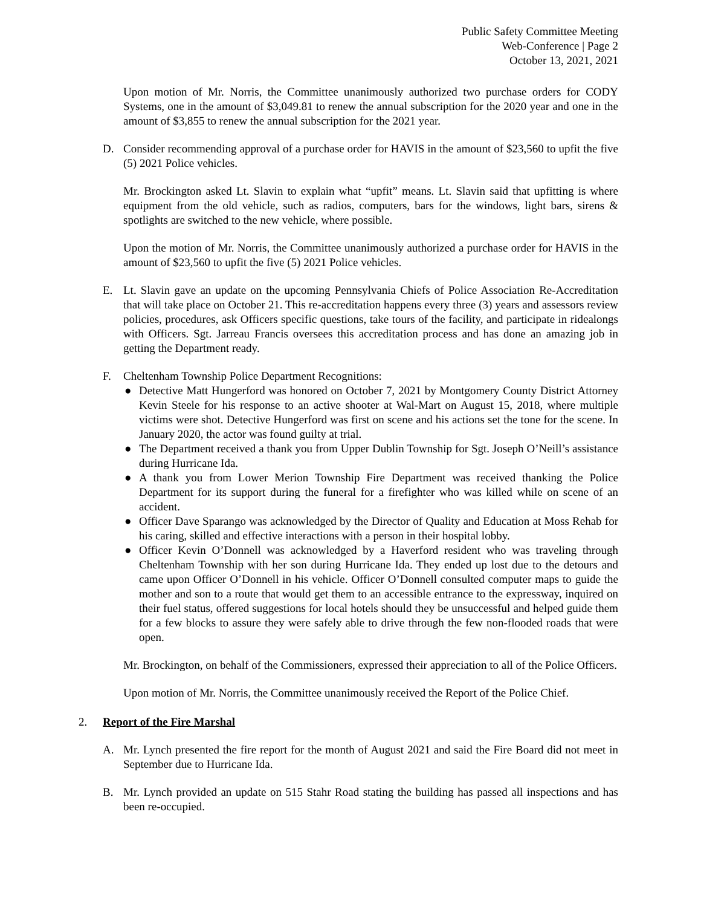Public Safety Committee Meeting
Web-Conference | Page 2
October 13, 2021, 2021
Upon motion of Mr. Norris, the Committee unanimously authorized two purchase orders for CODY Systems, one in the amount of $3,049.81 to renew the annual subscription for the 2020 year and one in the amount of $3,855 to renew the annual subscription for the 2021 year.
D. Consider recommending approval of a purchase order for HAVIS in the amount of $23,560 to upfit the five (5) 2021 Police vehicles.
Mr. Brockington asked Lt. Slavin to explain what “upfit” means. Lt. Slavin said that upfitting is where equipment from the old vehicle, such as radios, computers, bars for the windows, light bars, sirens & spotlights are switched to the new vehicle, where possible.
Upon the motion of Mr. Norris, the Committee unanimously authorized a purchase order for HAVIS in the amount of $23,560 to upfit the five (5) 2021 Police vehicles.
E. Lt. Slavin gave an update on the upcoming Pennsylvania Chiefs of Police Association Re-Accreditation that will take place on October 21. This re-accreditation happens every three (3) years and assessors review policies, procedures, ask Officers specific questions, take tours of the facility, and participate in ridealongs with Officers. Sgt. Jarreau Francis oversees this accreditation process and has done an amazing job in getting the Department ready.
F. Cheltenham Township Police Department Recognitions:
● Detective Matt Hungerford was honored on October 7, 2021 by Montgomery County District Attorney Kevin Steele for his response to an active shooter at Wal-Mart on August 15, 2018, where multiple victims were shot. Detective Hungerford was first on scene and his actions set the tone for the scene. In January 2020, the actor was found guilty at trial.
● The Department received a thank you from Upper Dublin Township for Sgt. Joseph O’Neill’s assistance during Hurricane Ida.
● A thank you from Lower Merion Township Fire Department was received thanking the Police Department for its support during the funeral for a firefighter who was killed while on scene of an accident.
● Officer Dave Sparango was acknowledged by the Director of Quality and Education at Moss Rehab for his caring, skilled and effective interactions with a person in their hospital lobby.
● Officer Kevin O’Donnell was acknowledged by a Haverford resident who was traveling through Cheltenham Township with her son during Hurricane Ida. They ended up lost due to the detours and came upon Officer O’Donnell in his vehicle. Officer O’Donnell consulted computer maps to guide the mother and son to a route that would get them to an accessible entrance to the expressway, inquired on their fuel status, offered suggestions for local hotels should they be unsuccessful and helped guide them for a few blocks to assure they were safely able to drive through the few non-flooded roads that were open.
Mr. Brockington, on behalf of the Commissioners, expressed their appreciation to all of the Police Officers.
Upon motion of Mr. Norris, the Committee unanimously received the Report of the Police Chief.
2. Report of the Fire Marshal
A. Mr. Lynch presented the fire report for the month of August 2021 and said the Fire Board did not meet in September due to Hurricane Ida.
B. Mr. Lynch provided an update on 515 Stahr Road stating the building has passed all inspections and has been re-occupied.